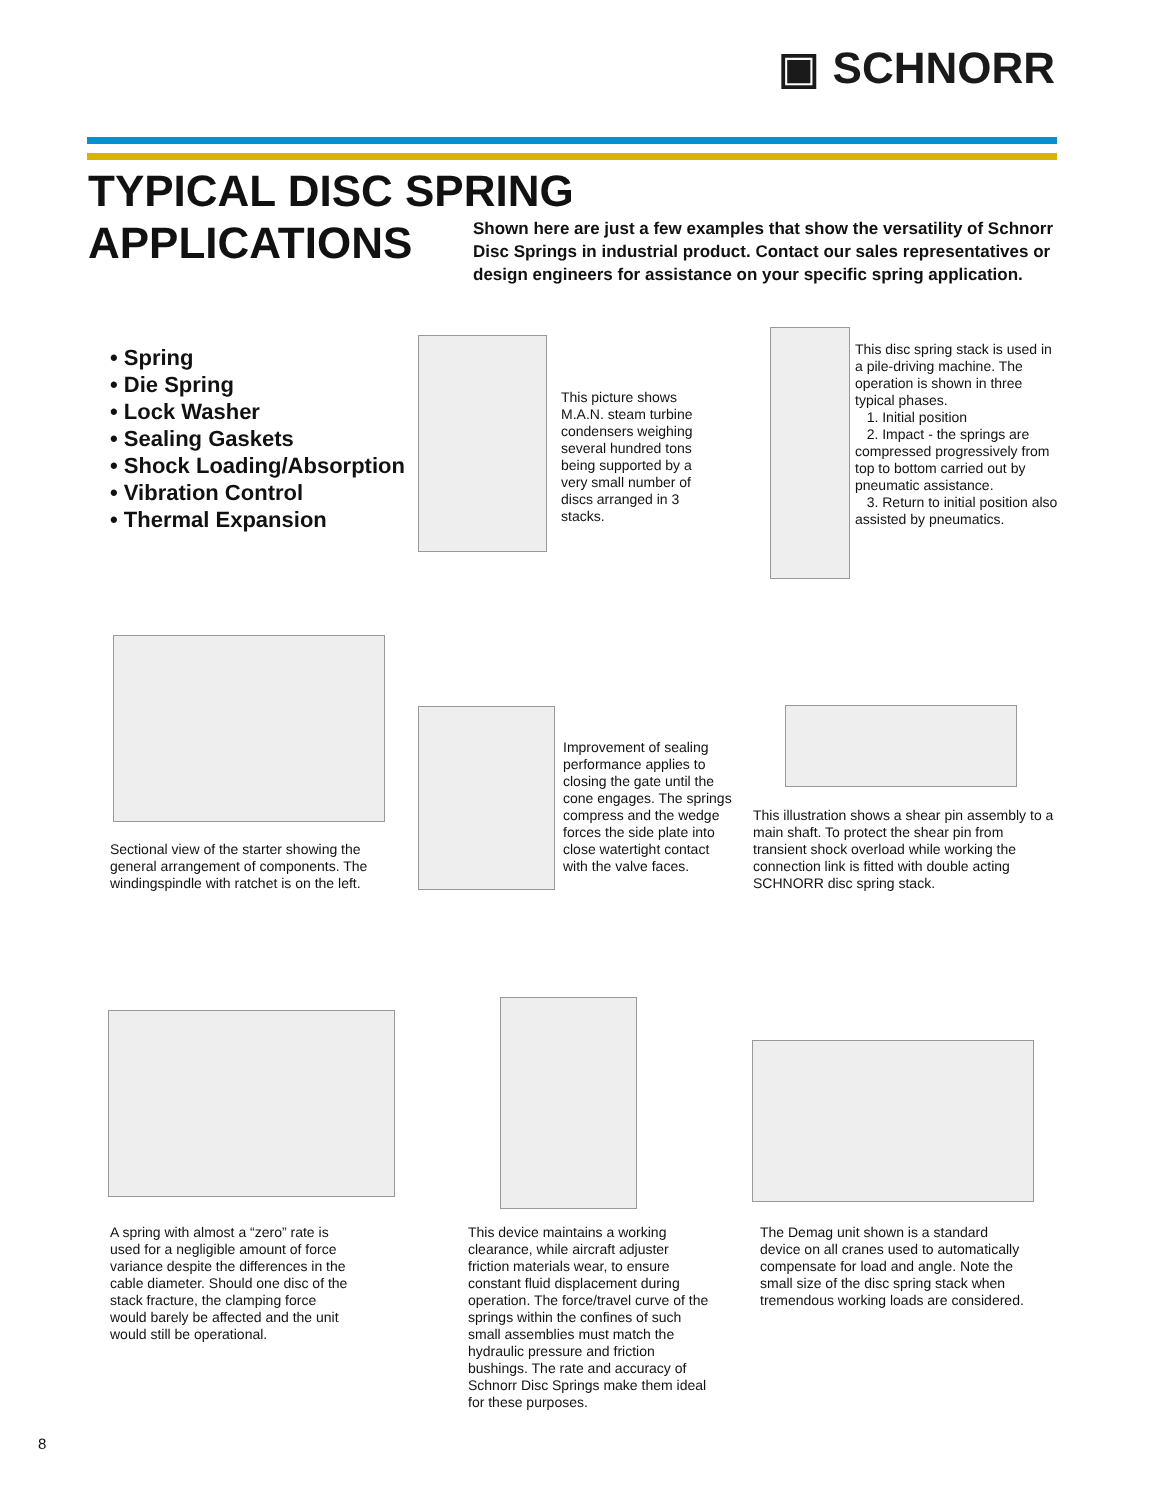▣ SCHNORR
TYPICAL DISC SPRING
APPLICATIONS
Shown here are just a few examples that show the versatility of Schnorr Disc Springs in industrial product. Contact our sales representatives or design engineers for assistance on your specific spring application.
• Spring
• Die Spring
• Lock Washer
• Sealing Gaskets
• Shock Loading/Absorption
• Vibration Control
• Thermal Expansion
This picture shows M.A.N. steam turbine condensers weighing several hundred tons being supported by a very small number of discs arranged in 3 stacks.
This disc spring stack is used in a pile-driving machine. The operation is shown in three typical phases.
1. Initial position
2. Impact - the springs are compressed progressively from top to bottom carried out by pneumatic assistance.
3. Return to initial position also assisted by pneumatics.
Sectional view of the starter showing the general arrangement of components. The windingspindle with ratchet is on the left.
Improvement of sealing performance applies to closing the gate until the cone engages. The springs compress and the wedge forces the side plate into close watertight contact with the valve faces.
This illustration shows a shear pin assembly to a main shaft. To protect the shear pin from transient shock overload while working the connection link is fitted with double acting SCHNORR disc spring stack.
A spring with almost a “zero” rate is used for a negligible amount of force variance despite the differences in the cable diameter. Should one disc of the stack fracture, the clamping force would barely be affected and the unit would still be operational.
This device maintains a working clearance, while aircraft adjuster friction materials wear, to ensure constant fluid displacement during operation. The force/travel curve of the springs within the confines of such small assemblies must match the hydraulic pressure and friction bushings. The rate and accuracy of Schnorr Disc Springs make them ideal for these purposes.
The Demag unit shown is a standard device on all cranes used to automatically compensate for load and angle. Note the small size of the disc spring stack when tremendous working loads are considered.
8